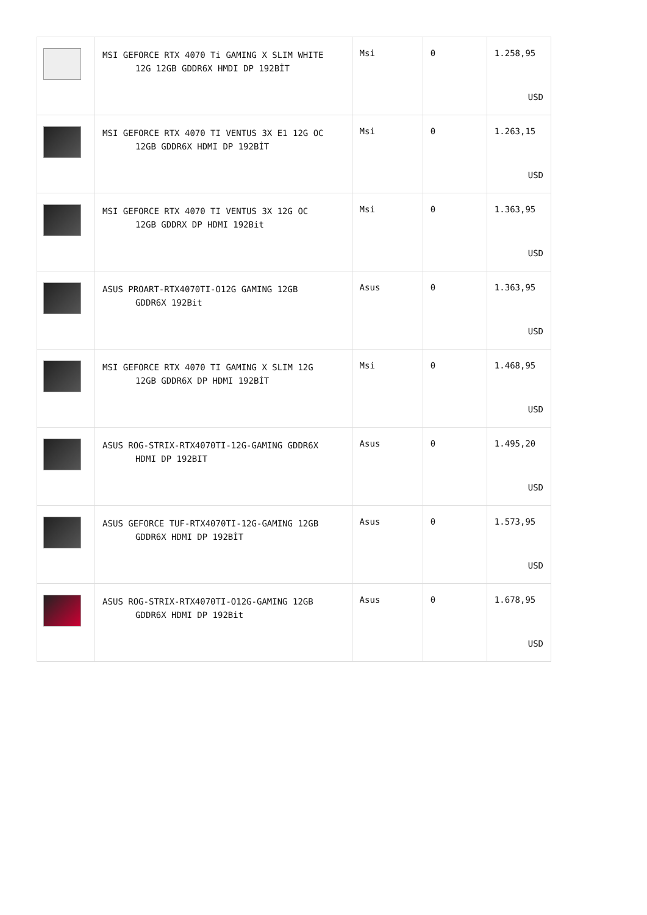| | MSI GEFORCE RTX 4070 Ti GAMING X SLIM WHITE 12G 12GB GDDR6X HMDI DP 192BİT | Msi | 0 | 1.258,95 USD |
| | MSI GEFORCE RTX 4070 TI VENTUS 3X E1 12G OC 12GB GDDR6X HDMI DP 192BİT | Msi | 0 | 1.263,15 USD |
| | MSI GEFORCE RTX 4070 TI VENTUS 3X 12G OC 12GB GDDRX DP HDMI 192Bit | Msi | 0 | 1.363,95 USD |
| | ASUS PROART-RTX4070TI-O12G GAMING 12GB GDDR6X 192Bit | Asus | 0 | 1.363,95 USD |
| | MSI GEFORCE RTX 4070 TI GAMING X SLIM 12G 12GB GDDR6X DP HDMI 192BİT | Msi | 0 | 1.468,95 USD |
| | ASUS ROG-STRIX-RTX4070TI-12G-GAMING GDDR6X HDMI DP 192BIT | Asus | 0 | 1.495,20 USD |
| | ASUS GEFORCE TUF-RTX4070TI-12G-GAMING 12GB GDDR6X HDMI DP 192BİT | Asus | 0 | 1.573,95 USD |
| | ASUS ROG-STRIX-RTX4070TI-O12G-GAMING 12GB GDDR6X HDMI DP 192Bit | Asus | 0 | 1.678,95 USD |